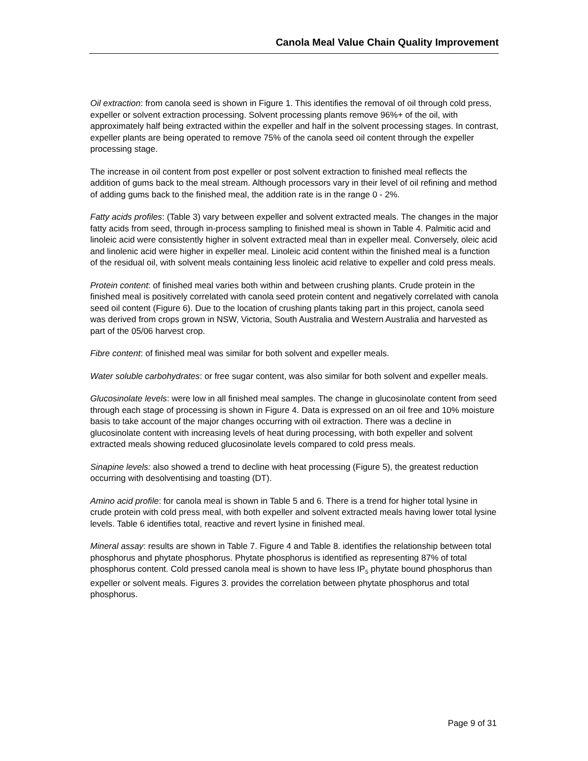Canola Meal Value Chain Quality Improvement
Oil extraction: from canola seed is shown in Figure 1. This identifies the removal of oil through cold press, expeller or solvent extraction processing. Solvent processing plants remove 96%+ of the oil, with approximately half being extracted within the expeller and half in the solvent processing stages. In contrast, expeller plants are being operated to remove 75% of the canola seed oil content through the expeller processing stage.
The increase in oil content from post expeller or post solvent extraction to finished meal reflects the addition of gums back to the meal stream. Although processors vary in their level of oil refining and method of adding gums back to the finished meal, the addition rate is in the range 0 - 2%.
Fatty acids profiles: (Table 3) vary between expeller and solvent extracted meals. The changes in the major fatty acids from seed, through in-process sampling to finished meal is shown in Table 4. Palmitic acid and linoleic acid were consistently higher in solvent extracted meal than in expeller meal. Conversely, oleic acid and linolenic acid were higher in expeller meal. Linoleic acid content within the finished meal is a function of the residual oil, with solvent meals containing less linoleic acid relative to expeller and cold press meals.
Protein content: of finished meal varies both within and between crushing plants. Crude protein in the finished meal is positively correlated with canola seed protein content and negatively correlated with canola seed oil content (Figure 6). Due to the location of crushing plants taking part in this project, canola seed was derived from crops grown in NSW, Victoria, South Australia and Western Australia and harvested as part of the 05/06 harvest crop.
Fibre content: of finished meal was similar for both solvent and expeller meals.
Water soluble carbohydrates: or free sugar content, was also similar for both solvent and expeller meals.
Glucosinolate levels: were low in all finished meal samples. The change in glucosinolate content from seed through each stage of processing is shown in Figure 4. Data is expressed on an oil free and 10% moisture basis to take account of the major changes occurring with oil extraction. There was a decline in glucosinolate content with increasing levels of heat during processing, with both expeller and solvent extracted meals showing reduced glucosinolate levels compared to cold press meals.
Sinapine levels: also showed a trend to decline with heat processing (Figure 5), the greatest reduction occurring with desolventising and toasting (DT).
Amino acid profile: for canola meal is shown in Table 5 and 6. There is a trend for higher total lysine in crude protein with cold press meal, with both expeller and solvent extracted meals having lower total lysine levels. Table 6 identifies total, reactive and revert lysine in finished meal.
Mineral assay: results are shown in Table 7. Figure 4 and Table 8. identifies the relationship between total phosphorus and phytate phosphorus. Phytate phosphorus is identified as representing 87% of total phosphorus content. Cold pressed canola meal is shown to have less IP<sub>5</sub> phytate bound phosphorus than expeller or solvent meals. Figures 3. provides the correlation between phytate phosphorus and total phosphorus.
Page 9 of 31